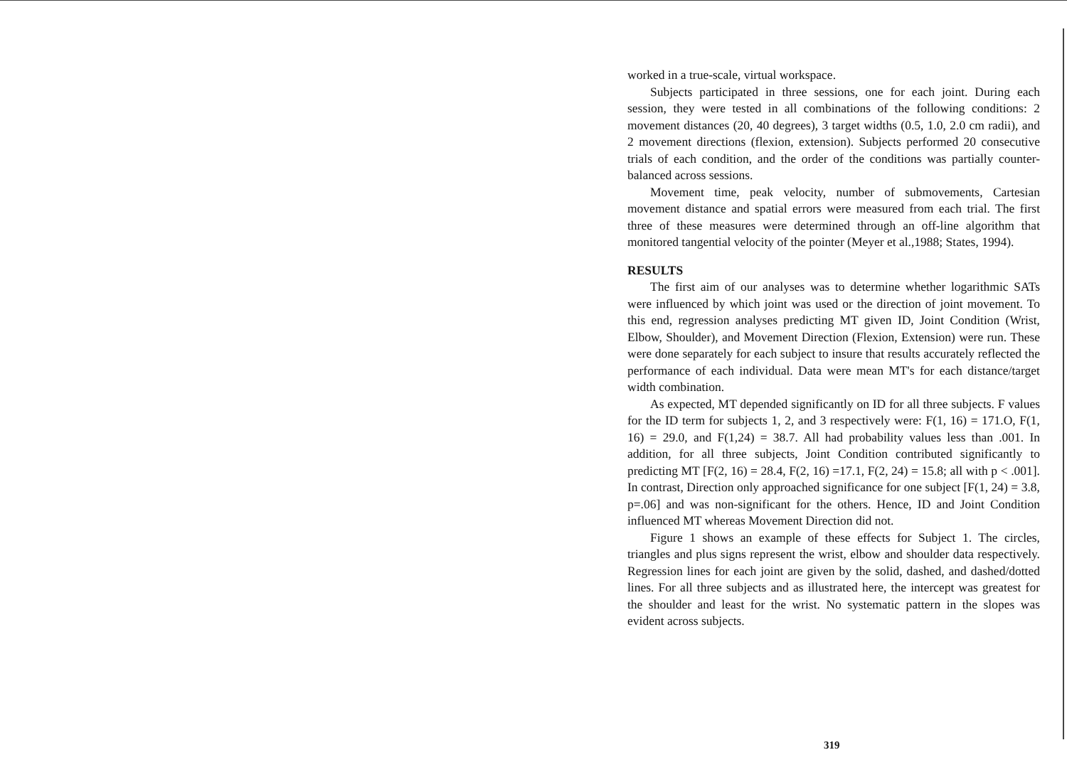worked in a true-scale, virtual workspace.
Subjects participated in three sessions, one for each joint. During each session, they were tested in all combinations of the following conditions: 2 movement distances (20, 40 degrees), 3 target widths (0.5, 1.0, 2.0 cm radii), and 2 movement directions (flexion, extension). Subjects performed 20 consecutive trials of each condition, and the order of the conditions was partially counter-balanced across sessions.
Movement time, peak velocity, number of submovements, Cartesian movement distance and spatial errors were measured from each trial. The first three of these measures were determined through an off-line algorithm that monitored tangential velocity of the pointer (Meyer et al.,1988; States, 1994).
RESULTS
The first aim of our analyses was to determine whether logarithmic SATs were influenced by which joint was used or the direction of joint movement. To this end, regression analyses predicting MT given ID, Joint Condition (Wrist, Elbow, Shoulder), and Movement Direction (Flexion, Extension) were run. These were done separately for each subject to insure that results accurately reflected the performance of each individual. Data were mean MT's for each distance/target width combination.
As expected, MT depended significantly on ID for all three subjects. F values for the ID term for subjects 1, 2, and 3 respectively were: F(1, 16) = 171.O, F(1, 16) = 29.0, and F(1,24) = 38.7. All had probability values less than .001. In addition, for all three subjects, Joint Condition contributed significantly to predicting MT [F(2, 16) = 28.4, F(2, 16) =17.1, F(2, 24) = 15.8; all with p < .001]. In contrast, Direction only approached significance for one subject [F(1, 24) = 3.8, p=.06] and was non-significant for the others. Hence, ID and Joint Condition influenced MT whereas Movement Direction did not.
Figure 1 shows an example of these effects for Subject 1. The circles, triangles and plus signs represent the wrist, elbow and shoulder data respectively. Regression lines for each joint are given by the solid, dashed, and dashed/dotted lines. For all three subjects and as illustrated here, the intercept was greatest for the shoulder and least for the wrist. No systematic pattern in the slopes was evident across subjects.
319